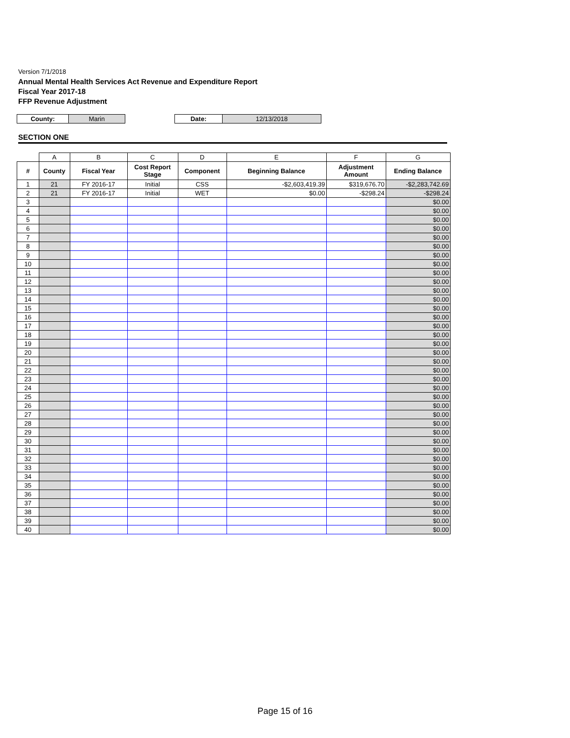Version 7/1/2018
Annual Mental Health Services Act Revenue and Expenditure Report
Fiscal Year 2017-18
FFP Revenue Adjustment
| County: | Marin | | Date: | 12/13/2018 |
SECTION ONE
| | A | B | C | D | E | F | G |
| # | County | Fiscal Year | Cost Report Stage | Component | Beginning Balance | Adjustment Amount | Ending Balance |
| 1 | 21 | FY 2016-17 | Initial | CSS | -$2,603,419.39 | $319,676.70 | -$2,283,742.69 |
| 2 | 21 | FY 2016-17 | Initial | WET | $0.00 | -$298.24 | -$298.24 |
| 3 | | | | | | | $0.00 |
| 4 | | | | | | | $0.00 |
| 5 | | | | | | | $0.00 |
| 6 | | | | | | | $0.00 |
| 7 | | | | | | | $0.00 |
| 8 | | | | | | | $0.00 |
| 9 | | | | | | | $0.00 |
| 10 | | | | | | | $0.00 |
| 11 | | | | | | | $0.00 |
| 12 | | | | | | | $0.00 |
| 13 | | | | | | | $0.00 |
| 14 | | | | | | | $0.00 |
| 15 | | | | | | | $0.00 |
| 16 | | | | | | | $0.00 |
| 17 | | | | | | | $0.00 |
| 18 | | | | | | | $0.00 |
| 19 | | | | | | | $0.00 |
| 20 | | | | | | | $0.00 |
| 21 | | | | | | | $0.00 |
| 22 | | | | | | | $0.00 |
| 23 | | | | | | | $0.00 |
| 24 | | | | | | | $0.00 |
| 25 | | | | | | | $0.00 |
| 26 | | | | | | | $0.00 |
| 27 | | | | | | | $0.00 |
| 28 | | | | | | | $0.00 |
| 29 | | | | | | | $0.00 |
| 30 | | | | | | | $0.00 |
| 31 | | | | | | | $0.00 |
| 32 | | | | | | | $0.00 |
| 33 | | | | | | | $0.00 |
| 34 | | | | | | | $0.00 |
| 35 | | | | | | | $0.00 |
| 36 | | | | | | | $0.00 |
| 37 | | | | | | | $0.00 |
| 38 | | | | | | | $0.00 |
| 39 | | | | | | | $0.00 |
| 40 | | | | | | | $0.00 |
Page 15 of 16